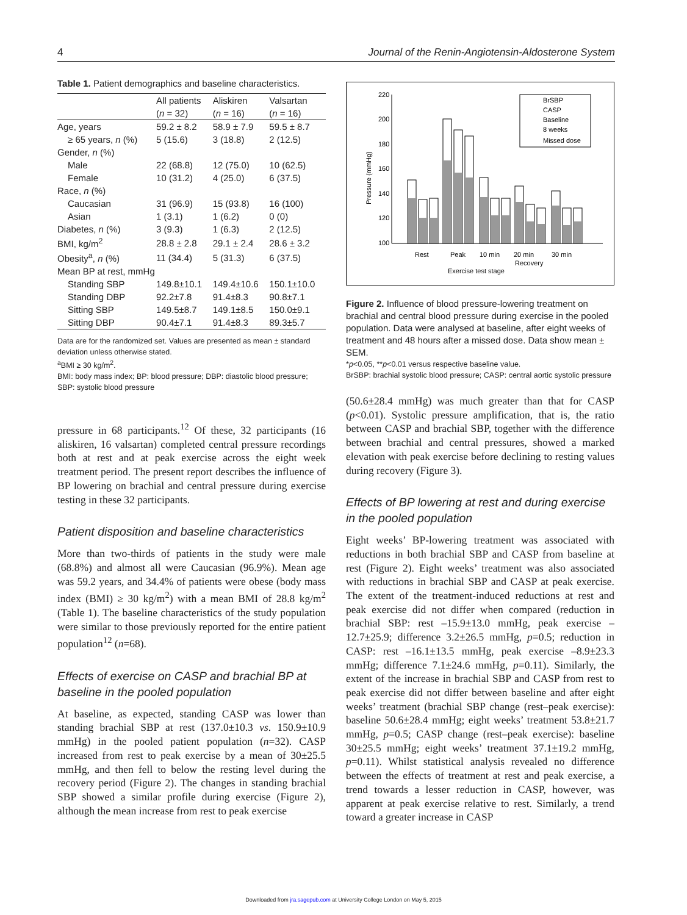4 Journal of the Renin-Angiotensin-Aldosterone System
Table 1. Patient demographics and baseline characteristics.
| | All patients | Aliskiren | Valsartan |
| --- | --- | --- | --- |
| | ( n = 32) | ( n = 16) | ( n = 16) |
| Age, years | 59.2 ± 8.2 | 58.9 ± 7.9 | 59.5 ± 8.7 |
| ≥ 65 years, n (%) | 5 (15.6) | 3 (18.8) | 2 (12.5) |
| Gender, n (%) | | | |
| Male | 22 (68.8) | 12 (75.0) | 10 (62.5) |
| Female | 10 (31.2) | 4 (25.0) | 6 (37.5) |
| Race, n (%) | | | |
| Caucasian | 31 (96.9) | 15 (93.8) | 16 (100) |
| Asian | 1 (3.1) | 1 (6.2) | 0 (0) |
| Diabetes, n (%) | 3 (9.3) | 1 (6.3) | 2 (12.5) |
| BMI, kg/m<sup>2</sup> | 28.8 ± 2.8 | 29.1 ± 2.4 | 28.6 ± 3.2 |
| Obesity<sup>a</sup>, n (%) | 11 (34.4) | 5 (31.3) | 6 (37.5) |
| Mean BP at rest, mmHg | | | |
| Standing SBP | 149.8±10.1 | 149.4±10.6 | 150.1±10.0 |
| Standing DBP | 92.2±7.8 | 91.4±8.3 | 90.8±7.1 |
| Sitting SBP | 149.5±8.7 | 149.1±8.5 | 150.0±9.1 |
| Sitting DBP | 90.4±7.1 | 91.4±8.3 | 89.3±5.7 |
Data are for the randomized set. Values are presented as mean ± standard deviation unless otherwise stated.
<sup>a</sup> BMI ≥ 30 kg/m<sup>2</sup>.
BMI: body mass index; BP: blood pressure; DBP: diastolic blood pressure; SBP: systolic blood pressure
pressure in 68 participants.<sup>12</sup> Of these, 32 participants (16 aliskiren, 16 valsartan) completed central pressure recordings both at rest and at peak exercise across the eight week treatment period. The present report describes the influence of BP lowering on brachial and central pressure during exercise testing in these 32 participants.
Patient disposition and baseline characteristics
More than two-thirds of patients in the study were male (68.8%) and almost all were Caucasian (96.9%). Mean age was 59.2 years, and 34.4% of patients were obese (body mass index (BMI) ≥ 30 kg/m<sup>2</sup>) with a mean BMI of 28.8 kg/m<sup>2</sup> (Table 1). The baseline characteristics of the study population were similar to those previously reported for the entire patient population<sup>12</sup> (n=68).
Effects of exercise on CASP and brachial BP at baseline in the pooled population
At baseline, as expected, standing CASP was lower than standing brachial SBP at rest (137.0±10.3 vs. 150.9±10.9 mmHg) in the pooled patient population (n=32). CASP increased from rest to peak exercise by a mean of 30±25.5 mmHg, and then fell to below the resting level during the recovery period (Figure 2). The changes in standing brachial SBP showed a similar profile during exercise (Figure 2), although the mean increase from rest to peak exercise
220
200
180
160
140
120
100
Pressure (mmHg)
BrSBP
CASP
Baseline
8 weeks
Missed dose
Rest
Peak
10 min
20 min
30 min
Recovery
Exercise test stage
Figure 2. Influence of blood pressure-lowering treatment on brachial and central blood pressure during exercise in the pooled population. Data were analysed at baseline, after eight weeks of treatment and 48 hours after a missed dose. Data show mean ± SEM.
*p<0.05, **p<0.01 versus respective baseline value.
BrSBP: brachial systolic blood pressure; CASP: central aortic systolic pressure
(50.6±28.4 mmHg) was much greater than that for CASP (p<0.01). Systolic pressure amplification, that is, the ratio between CASP and brachial SBP, together with the difference between brachial and central pressures, showed a marked elevation with peak exercise before declining to resting values during recovery (Figure 3).
Effects of BP lowering at rest and during exercise in the pooled population
Eight weeks’ BP-lowering treatment was associated with reductions in both brachial SBP and CASP from baseline at rest (Figure 2). Eight weeks’ treatment was also associated with reductions in brachial SBP and CASP at peak exercise. The extent of the treatment-induced reductions at rest and peak exercise did not differ when compared (reduction in brachial SBP: rest –15.9±13.0 mmHg, peak exercise –12.7±25.9; difference 3.2±26.5 mmHg, p=0.5; reduction in CASP: rest –16.1±13.5 mmHg, peak exercise –8.9±23.3 mmHg; difference 7.1±24.6 mmHg, p=0.11). Similarly, the extent of the increase in brachial SBP and CASP from rest to peak exercise did not differ between baseline and after eight weeks’ treatment (brachial SBP change (rest–peak exercise): baseline 50.6±28.4 mmHg; eight weeks’ treatment 53.8±21.7 mmHg, p=0.5; CASP change (rest–peak exercise): baseline 30±25.5 mmHg; eight weeks’ treatment 37.1±19.2 mmHg, p=0.11). Whilst statistical analysis revealed no difference between the effects of treatment at rest and peak exercise, a trend towards a lesser reduction in CASP, however, was apparent at peak exercise relative to rest. Similarly, a trend toward a greater increase in CASP
Downloaded from jra.sagepub.com at University College London on May 5, 2015